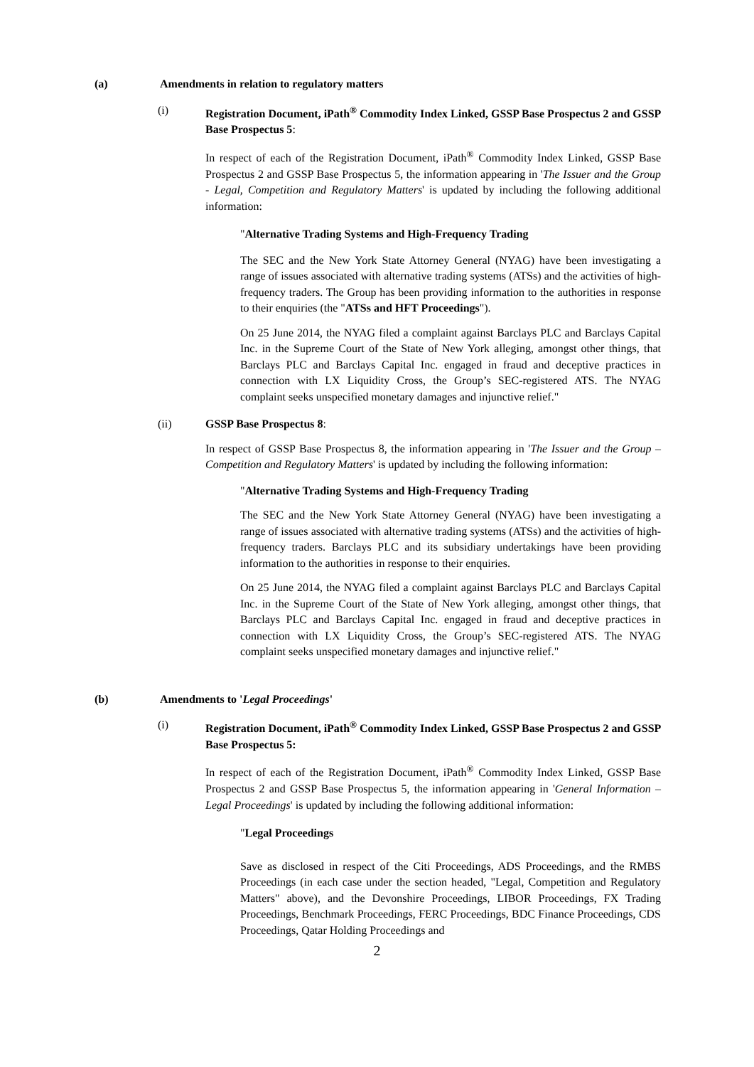(a) Amendments in relation to regulatory matters
(i) Registration Document, iPath<sup>®</sup> Commodity Index Linked, GSSP Base Prospectus 2 and GSSP Base Prospectus 5:
In respect of each of the Registration Document, iPath<sup>®</sup> Commodity Index Linked, GSSP Base Prospectus 2 and GSSP Base Prospectus 5, the information appearing in 'The Issuer and the Group - Legal, Competition and Regulatory Matters' is updated by including the following additional information:
"Alternative Trading Systems and High-Frequency Trading
The SEC and the New York State Attorney General (NYAG) have been investigating a range of issues associated with alternative trading systems (ATSs) and the activities of high-frequency traders. The Group has been providing information to the authorities in response to their enquiries (the "ATSs and HFT Proceedings").
On 25 June 2014, the NYAG filed a complaint against Barclays PLC and Barclays Capital Inc. in the Supreme Court of the State of New York alleging, amongst other things, that Barclays PLC and Barclays Capital Inc. engaged in fraud and deceptive practices in connection with LX Liquidity Cross, the Group’s SEC-registered ATS. The NYAG complaint seeks unspecified monetary damages and injunctive relief."
(ii) GSSP Base Prospectus 8:
In respect of GSSP Base Prospectus 8, the information appearing in 'The Issuer and the Group – Competition and Regulatory Matters' is updated by including the following information:
"Alternative Trading Systems and High-Frequency Trading
The SEC and the New York State Attorney General (NYAG) have been investigating a range of issues associated with alternative trading systems (ATSs) and the activities of high-frequency traders. Barclays PLC and its subsidiary undertakings have been providing information to the authorities in response to their enquiries.
On 25 June 2014, the NYAG filed a complaint against Barclays PLC and Barclays Capital Inc. in the Supreme Court of the State of New York alleging, amongst other things, that Barclays PLC and Barclays Capital Inc. engaged in fraud and deceptive practices in connection with LX Liquidity Cross, the Group’s SEC-registered ATS. The NYAG complaint seeks unspecified monetary damages and injunctive relief."
(b) Amendments to 'Legal Proceedings'
(i) Registration Document, iPath<sup>®</sup> Commodity Index Linked, GSSP Base Prospectus 2 and GSSP Base Prospectus 5:
In respect of each of the Registration Document, iPath<sup>®</sup> Commodity Index Linked, GSSP Base Prospectus 2 and GSSP Base Prospectus 5, the information appearing in 'General Information – Legal Proceedings' is updated by including the following additional information:
"Legal Proceedings
Save as disclosed in respect of the Citi Proceedings, ADS Proceedings, and the RMBS Proceedings (in each case under the section headed, "Legal, Competition and Regulatory Matters" above), and the Devonshire Proceedings, LIBOR Proceedings, FX Trading Proceedings, Benchmark Proceedings, FERC Proceedings, BDC Finance Proceedings, CDS Proceedings, Qatar Holding Proceedings and
2